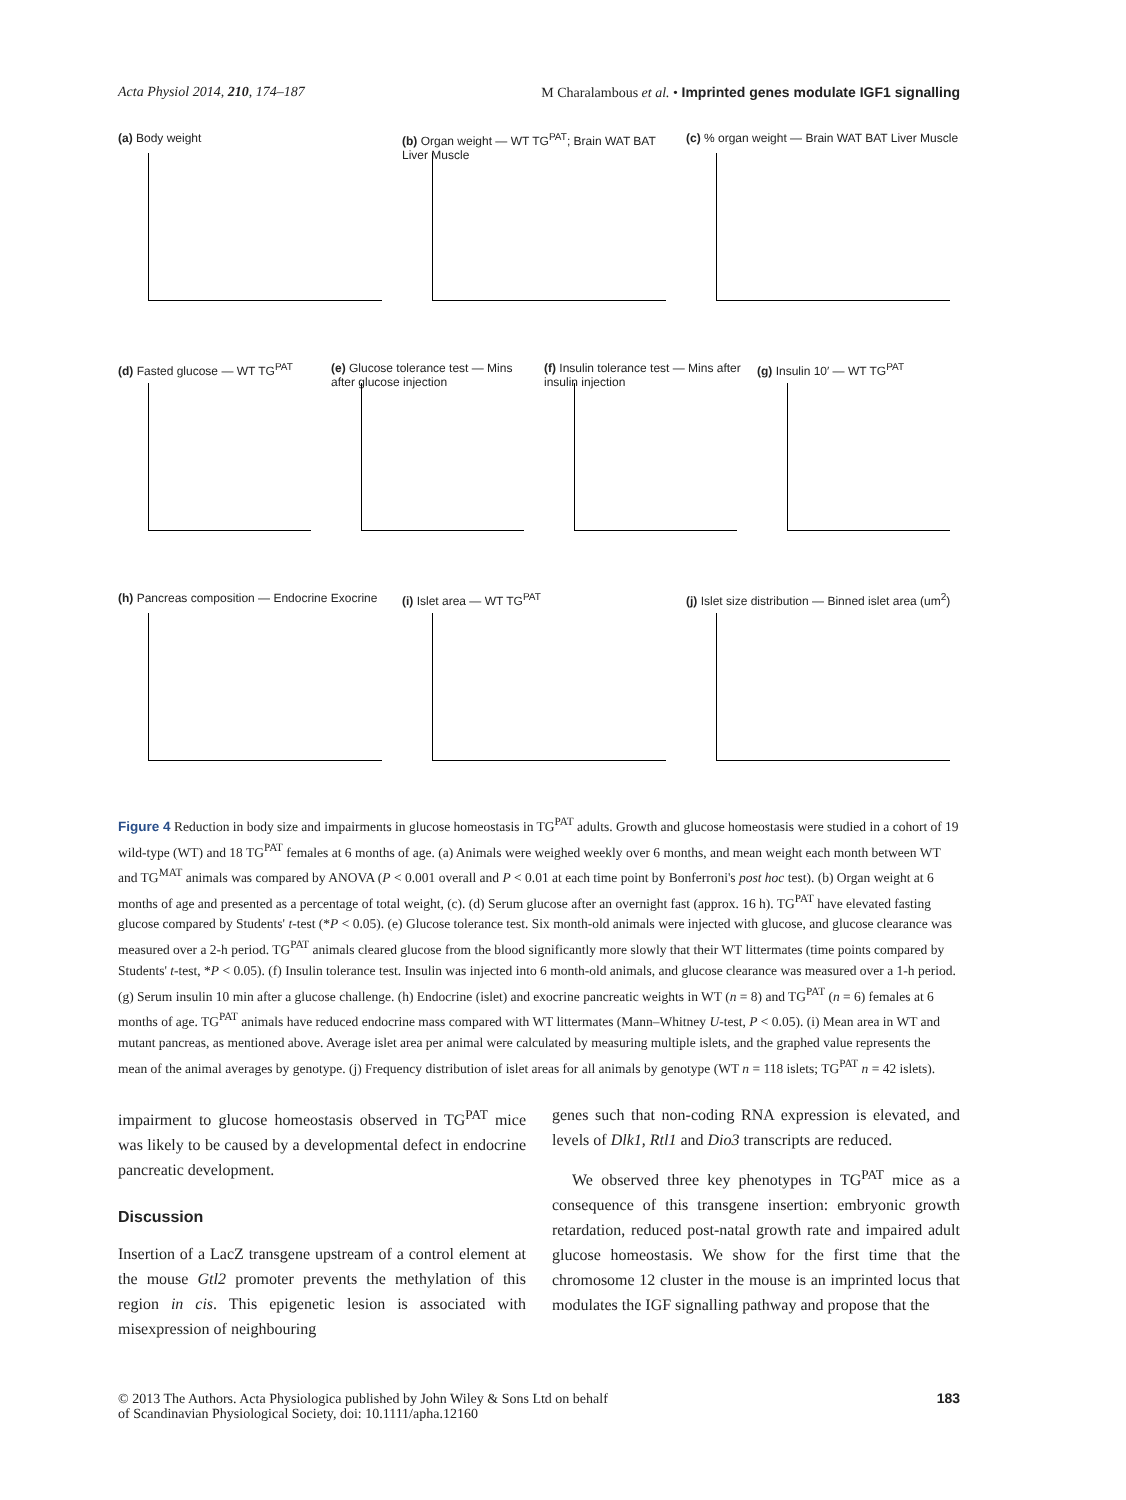Acta Physiol 2014, 210, 174–187 M Charalambous et al. • Imprinted genes modulate IGF1 signalling
(a) Body weight
(b) Organ weight — WT TG<sup>PAT</sup>; Brain WAT BAT Liver Muscle
(c) % organ weight — Brain WAT BAT Liver Muscle
(d) Fasted glucose — WT TG<sup>PAT</sup>
(e) Glucose tolerance test — Mins after glucose injection
(f) Insulin tolerance test — Mins after insulin injection
(g) Insulin 10′ — WT TG<sup>PAT</sup>
(h) Pancreas composition — Endocrine Exocrine
(i) Islet area — WT TG<sup>PAT</sup>
(j) Islet size distribution — Binned islet area (um<sup>2</sup>)
Figure 4 Reduction in body size and impairments in glucose homeostasis in TG<sup>PAT</sup> adults. Growth and glucose homeostasis were studied in a cohort of 19 wild-type (WT) and 18 TG<sup>PAT</sup> females at 6 months of age. (a) Animals were weighed weekly over 6 months, and mean weight each month between WT and TG<sup>MAT</sup> animals was compared by ANOVA (P < 0.001 overall and P < 0.01 at each time point by Bonferroni's post hoc test). (b) Organ weight at 6 months of age and presented as a percentage of total weight, (c). (d) Serum glucose after an overnight fast (approx. 16 h). TG<sup>PAT</sup> have elevated fasting glucose compared by Students' t-test (*P < 0.05). (e) Glucose tolerance test. Six month-old animals were injected with glucose, and glucose clearance was measured over a 2-h period. TG<sup>PAT</sup> animals cleared glucose from the blood significantly more slowly that their WT littermates (time points compared by Students' t-test, *P < 0.05). (f) Insulin tolerance test. Insulin was injected into 6 month-old animals, and glucose clearance was measured over a 1-h period. (g) Serum insulin 10 min after a glucose challenge. (h) Endocrine (islet) and exocrine pancreatic weights in WT (n = 8) and TG<sup>PAT</sup> (n = 6) females at 6 months of age. TG<sup>PAT</sup> animals have reduced endocrine mass compared with WT littermates (Mann–Whitney U-test, P < 0.05). (i) Mean area in WT and mutant pancreas, as mentioned above. Average islet area per animal were calculated by measuring multiple islets, and the graphed value represents the mean of the animal averages by genotype. (j) Frequency distribution of islet areas for all animals by genotype (WT n = 118 islets; TG<sup>PAT</sup> n = 42 islets).
impairment to glucose homeostasis observed in TG<sup>PAT</sup> mice was likely to be caused by a developmental defect in endocrine pancreatic development.
Discussion
Insertion of a LacZ transgene upstream of a control element at the mouse Gtl2 promoter prevents the methylation of this region in cis. This epigenetic lesion is associated with misexpression of neighbouring
genes such that non-coding RNA expression is elevated, and levels of Dlk1, Rtl1 and Dio3 transcripts are reduced.
We observed three key phenotypes in TG<sup>PAT</sup> mice as a consequence of this transgene insertion: embryonic growth retardation, reduced post-natal growth rate and impaired adult glucose homeostasis. We show for the first time that the chromosome 12 cluster in the mouse is an imprinted locus that modulates the IGF signalling pathway and propose that the
© 2013 The Authors. Acta Physiologica published by John Wiley & Sons Ltd on behalf
of Scandinavian Physiological Society, doi: 10.1111/apha.12160 183